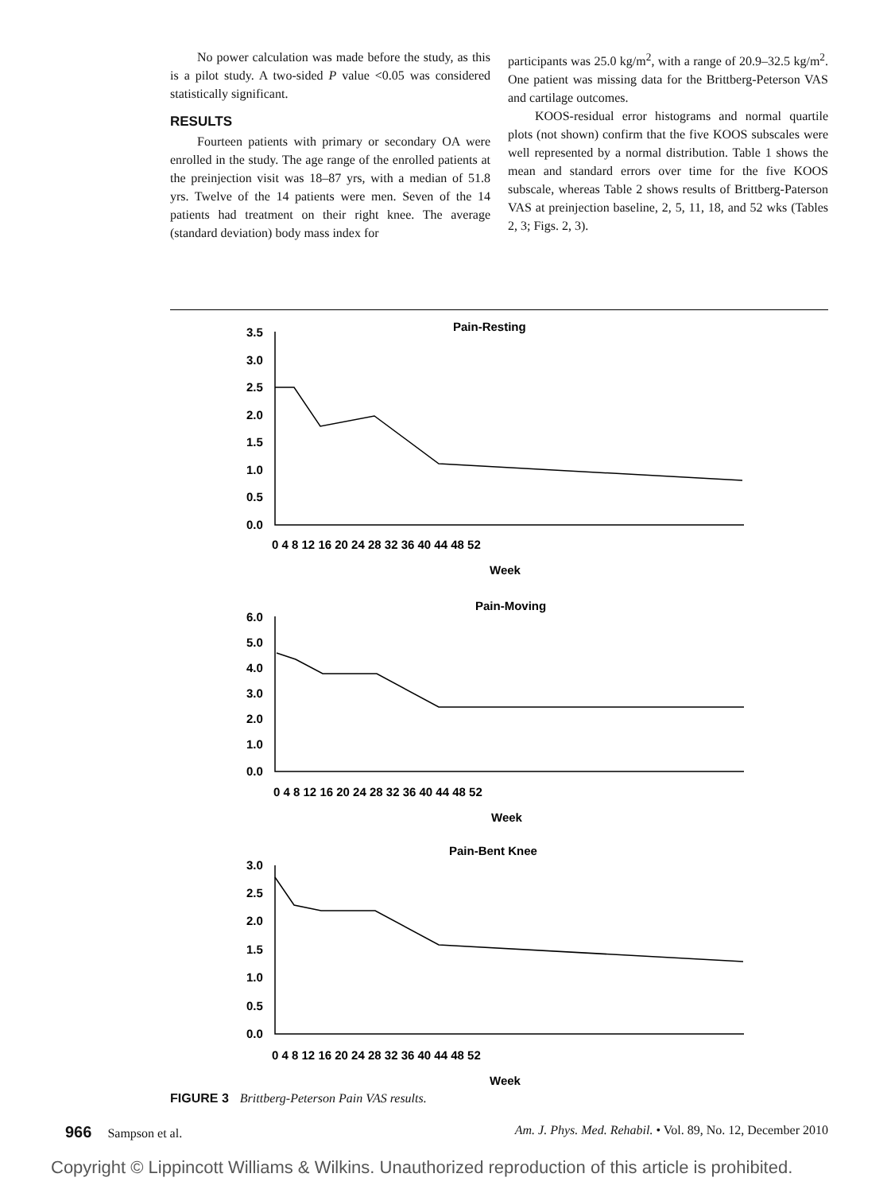No power calculation was made before the study, as this is a pilot study. A two-sided P value <0.05 was considered statistically significant.
RESULTS
Fourteen patients with primary or secondary OA were enrolled in the study. The age range of the enrolled patients at the preinjection visit was 18–87 yrs, with a median of 51.8 yrs. Twelve of the 14 patients were men. Seven of the 14 patients had treatment on their right knee. The average (standard deviation) body mass index for
participants was 25.0 kg/m<sup>2</sup>, with a range of 20.9–32.5 kg/m<sup>2</sup>. One patient was missing data for the Brittberg-Peterson VAS and cartilage outcomes.
KOOS-residual error histograms and normal quartile plots (not shown) confirm that the five KOOS subscales were well represented by a normal distribution. Table 1 shows the mean and standard errors over time for the five KOOS subscale, whereas Table 2 shows results of Brittberg-Paterson VAS at preinjection baseline, 2, 5, 11, 18, and 52 wks (Tables 2, 3; Figs. 2, 3).
Pain-Resting
3.5
3.0
2.5
2.0
1.5
1.0
0.5
0.0
0 4 8 12 16 20 24 28 32 36 40 44 48 52
Week
Pain-Moving
6.0
5.0
4.0
3.0
2.0
1.0
0.0
0 4 8 12 16 20 24 28 32 36 40 44 48 52
Week
Pain-Bent Knee
3.0
2.5
2.0
1.5
1.0
0.5
0.0
0 4 8 12 16 20 24 28 32 36 40 44 48 52
Week
FIGURE 3 Brittberg-Peterson Pain VAS results.
966 Sampson et al. Am. J. Phys. Med. Rehabil. • Vol. 89, No. 12, December 2010
Copyright © Lippincott Williams & Wilkins. Unauthorized reproduction of this article is prohibited.